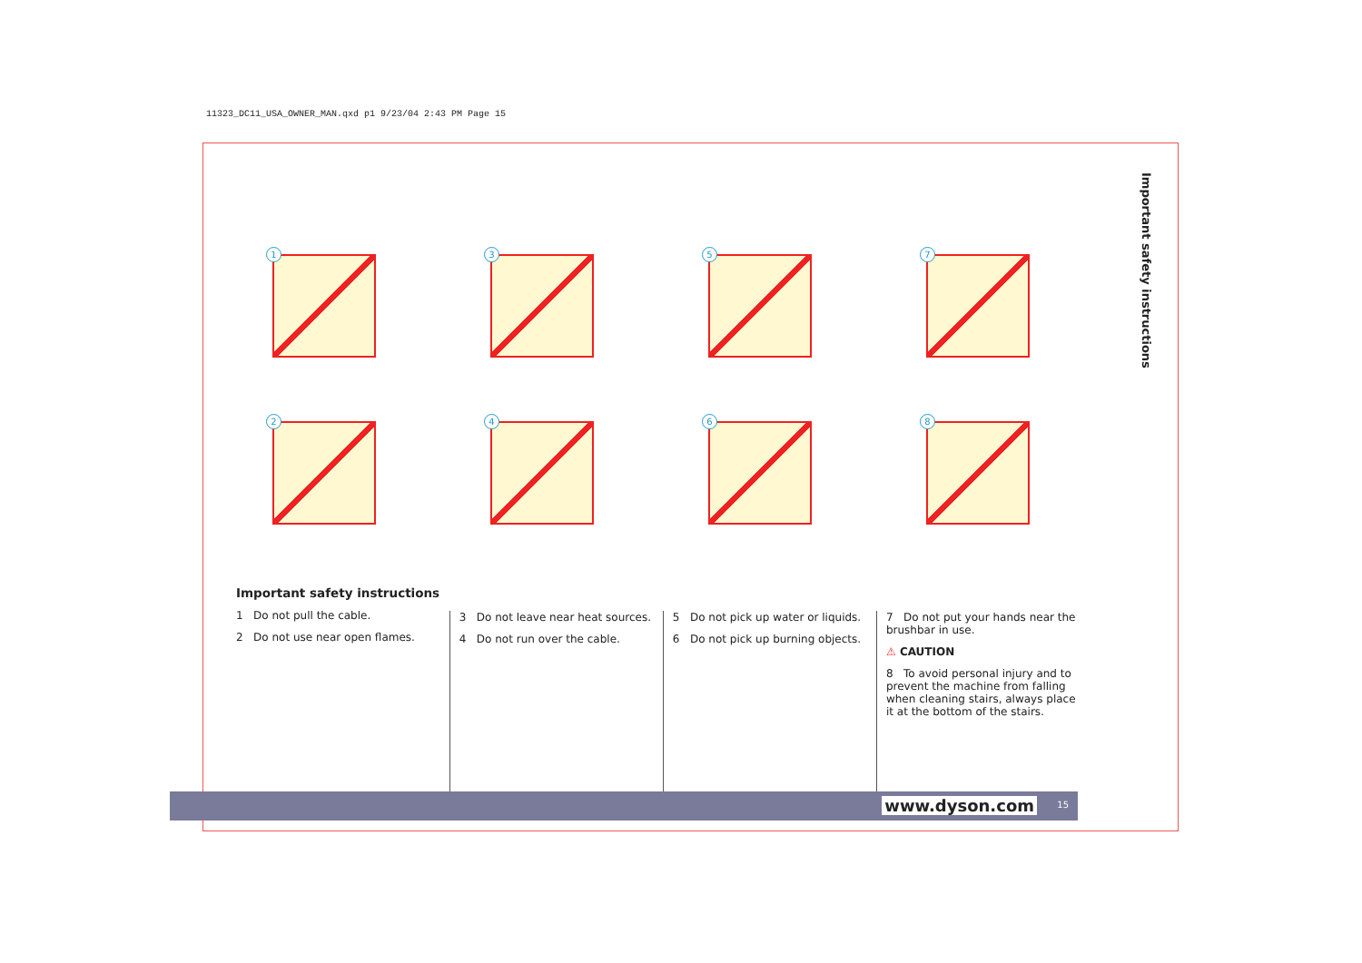11323_DC11_USA_OWNER_MAN.qxd p1 9/23/04 2:43 PM Page 15
Important safety instructions
1
3
5
7
2
4
6
8
Important safety instructions
1 Do not pull the cable.
2 Do not use near open flames.
3 Do not leave near heat sources.
4 Do not run over the cable.
5 Do not pick up water or liquids.
6 Do not pick up burning objects.
7 Do not put your hands near the brushbar in use.
⚠ CAUTION
8 To avoid personal injury and to prevent the machine from falling when cleaning stairs, always place it at the bottom of the stairs.
www.dyson.com 15